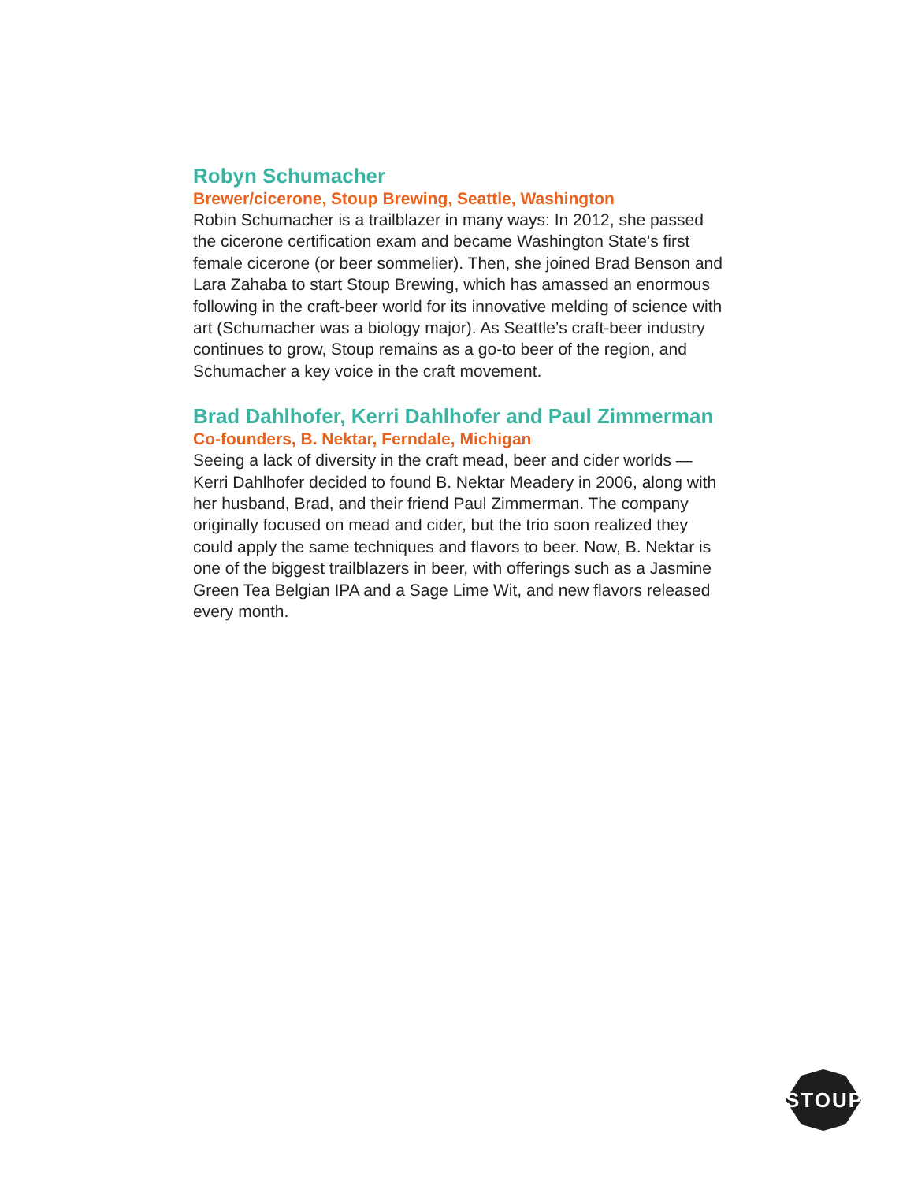Robyn Schumacher
Brewer/cicerone, Stoup Brewing, Seattle, Washington
Robin Schumacher is a trailblazer in many ways: In 2012, she passed the cicerone certification exam and became Washington State’s first female cicerone (or beer sommelier). Then, she joined Brad Benson and Lara Zahaba to start Stoup Brewing, which has amassed an enormous following in the craft-beer world for its innovative melding of science with art (Schumacher was a biology major). As Seattle’s craft-beer industry continues to grow, Stoup remains as a go-to beer of the region, and Schumacher a key voice in the craft movement.
Brad Dahlhofer, Kerri Dahlhofer and Paul Zimmerman
Co-founders, B. Nektar, Ferndale, Michigan
Seeing a lack of diversity in the craft mead, beer and cider worlds — Kerri Dahlhofer decided to found B. Nektar Meadery in 2006, along with her husband, Brad, and their friend Paul Zimmerman. The company originally focused on mead and cider, but the trio soon realized they could apply the same techniques and flavors to beer. Now, B. Nektar is one of the biggest trailblazers in beer, with offerings such as a Jasmine Green Tea Belgian IPA and a Sage Lime Wit, and new flavors released every month.
STOUP